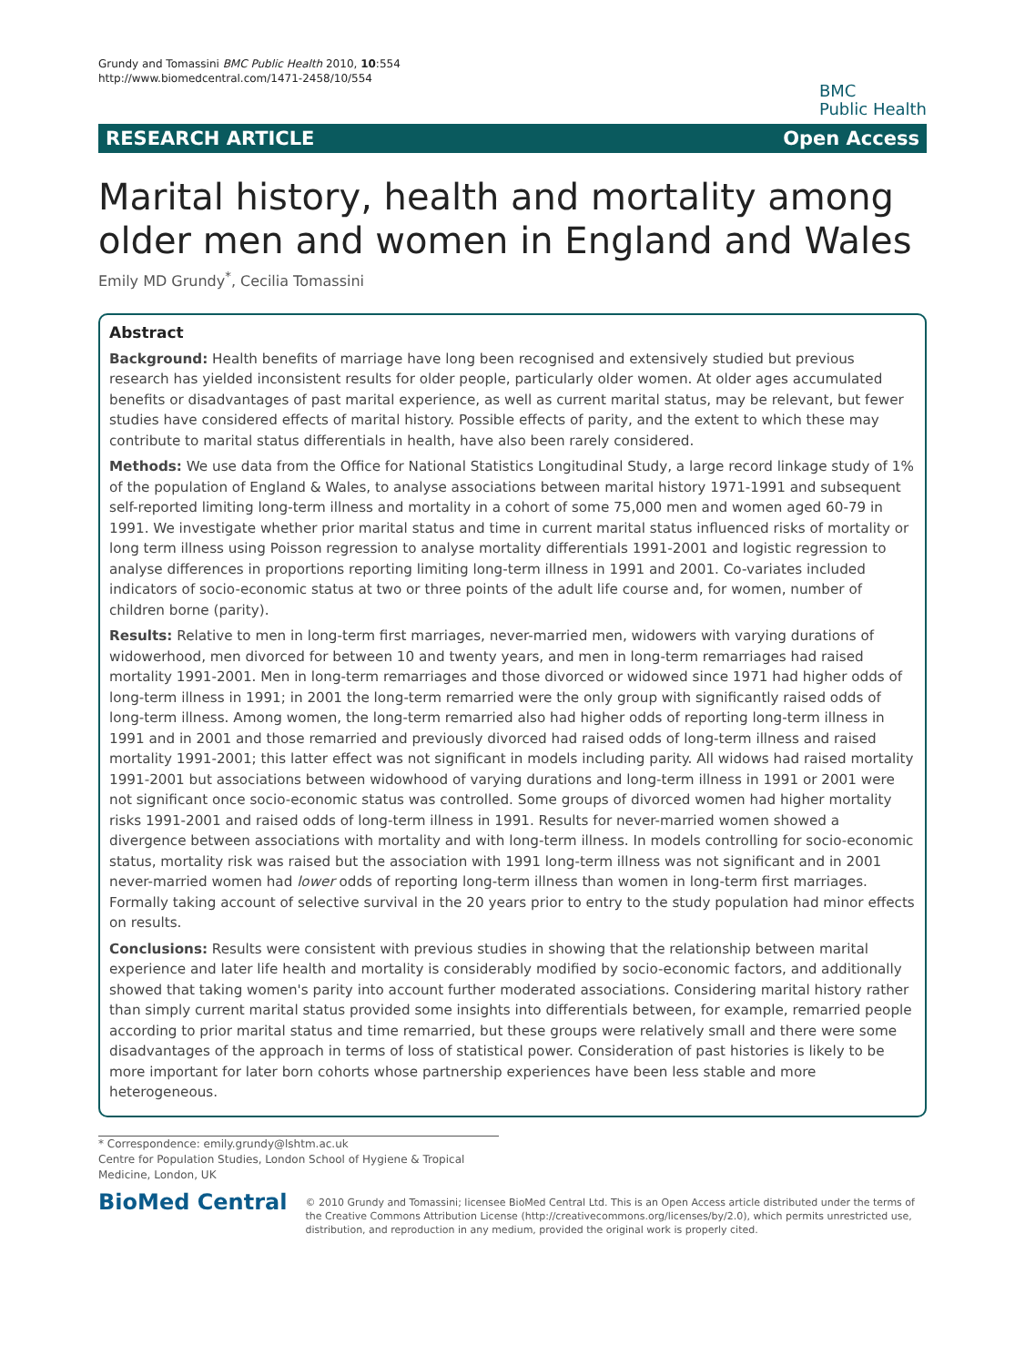Grundy and Tomassini BMC Public Health 2010, 10:554
http://www.biomedcentral.com/1471-2458/10/554
BMC
Public Health
RESEARCH ARTICLE Open Access
Marital history, health and mortality among older men and women in England and Wales
Emily MD Grundy<sup>*</sup>, Cecilia Tomassini
Abstract
Background: Health benefits of marriage have long been recognised and extensively studied but previous research has yielded inconsistent results for older people, particularly older women. At older ages accumulated benefits or disadvantages of past marital experience, as well as current marital status, may be relevant, but fewer studies have considered effects of marital history. Possible effects of parity, and the extent to which these may contribute to marital status differentials in health, have also been rarely considered.
Methods: We use data from the Office for National Statistics Longitudinal Study, a large record linkage study of 1% of the population of England & Wales, to analyse associations between marital history 1971-1991 and subsequent self-reported limiting long-term illness and mortality in a cohort of some 75,000 men and women aged 60-79 in 1991. We investigate whether prior marital status and time in current marital status influenced risks of mortality or long term illness using Poisson regression to analyse mortality differentials 1991-2001 and logistic regression to analyse differences in proportions reporting limiting long-term illness in 1991 and 2001. Co-variates included indicators of socio-economic status at two or three points of the adult life course and, for women, number of children borne (parity).
Results: Relative to men in long-term first marriages, never-married men, widowers with varying durations of widowerhood, men divorced for between 10 and twenty years, and men in long-term remarriages had raised mortality 1991-2001. Men in long-term remarriages and those divorced or widowed since 1971 had higher odds of long-term illness in 1991; in 2001 the long-term remarried were the only group with significantly raised odds of long-term illness. Among women, the long-term remarried also had higher odds of reporting long-term illness in 1991 and in 2001 and those remarried and previously divorced had raised odds of long-term illness and raised mortality 1991-2001; this latter effect was not significant in models including parity. All widows had raised mortality 1991-2001 but associations between widowhood of varying durations and long-term illness in 1991 or 2001 were not significant once socio-economic status was controlled. Some groups of divorced women had higher mortality risks 1991-2001 and raised odds of long-term illness in 1991. Results for never-married women showed a divergence between associations with mortality and with long-term illness. In models controlling for socio-economic status, mortality risk was raised but the association with 1991 long-term illness was not significant and in 2001 never-married women had lower odds of reporting long-term illness than women in long-term first marriages. Formally taking account of selective survival in the 20 years prior to entry to the study population had minor effects on results.
Conclusions: Results were consistent with previous studies in showing that the relationship between marital experience and later life health and mortality is considerably modified by socio-economic factors, and additionally showed that taking women's parity into account further moderated associations. Considering marital history rather than simply current marital status provided some insights into differentials between, for example, remarried people according to prior marital status and time remarried, but these groups were relatively small and there were some disadvantages of the approach in terms of loss of statistical power. Consideration of past histories is likely to be more important for later born cohorts whose partnership experiences have been less stable and more heterogeneous.
* Correspondence: emily.grundy@lshtm.ac.uk
Centre for Population Studies, London School of Hygiene & Tropical Medicine, London, UK
BioMed Central
© 2010 Grundy and Tomassini; licensee BioMed Central Ltd. This is an Open Access article distributed under the terms of the Creative Commons Attribution License (http://creativecommons.org/licenses/by/2.0), which permits unrestricted use, distribution, and reproduction in any medium, provided the original work is properly cited.